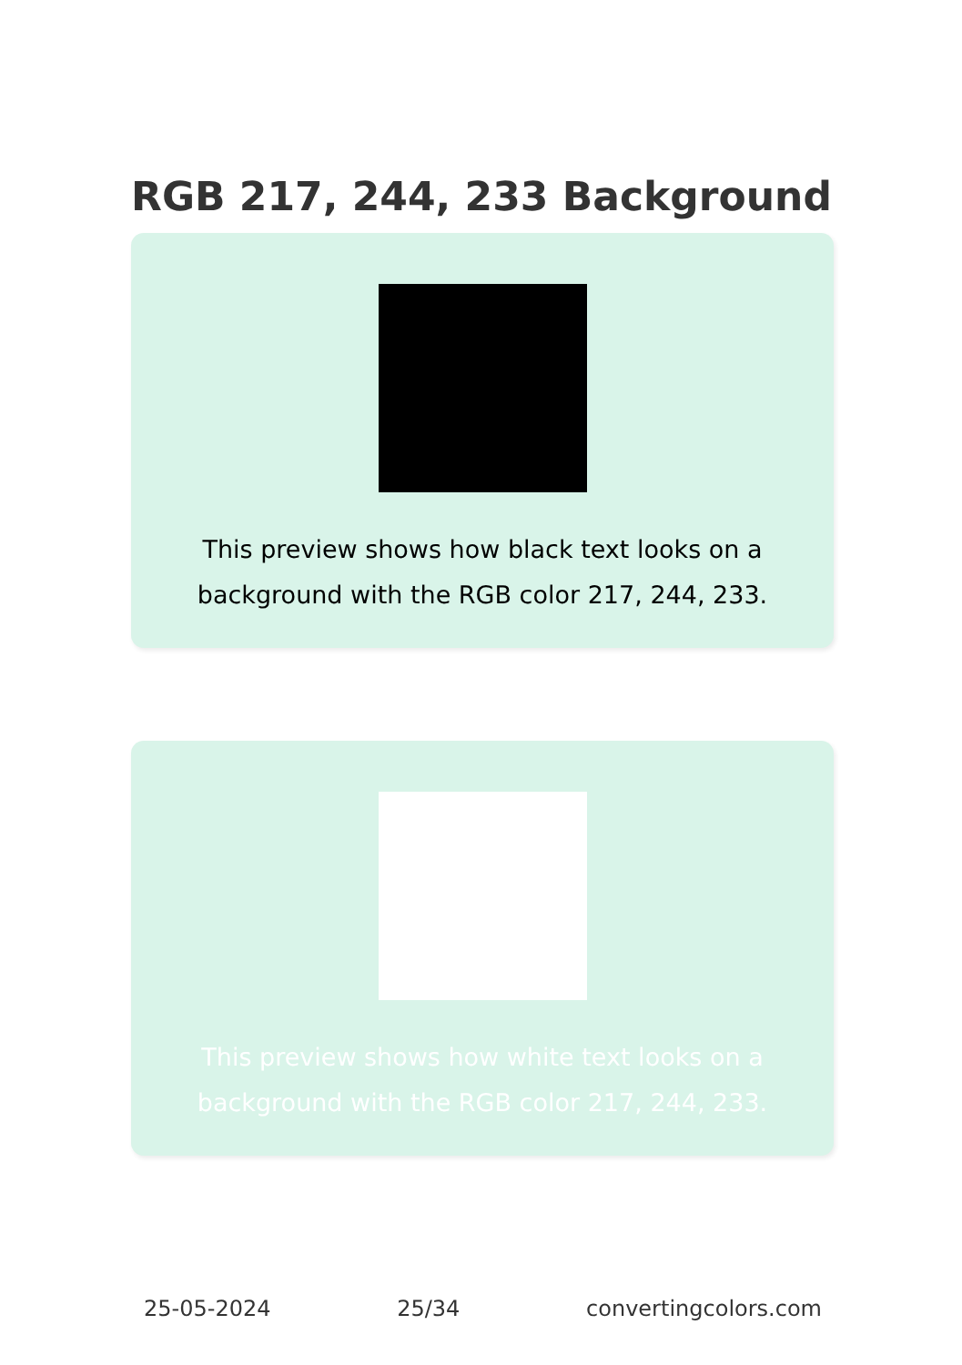RGB 217, 244, 233 Background
This preview shows how black text looks on a background with the RGB color 217, 244, 233.
This preview shows how white text looks on a background with the RGB color 217, 244, 233.
25-05-2024 25/34 convertingcolors.com